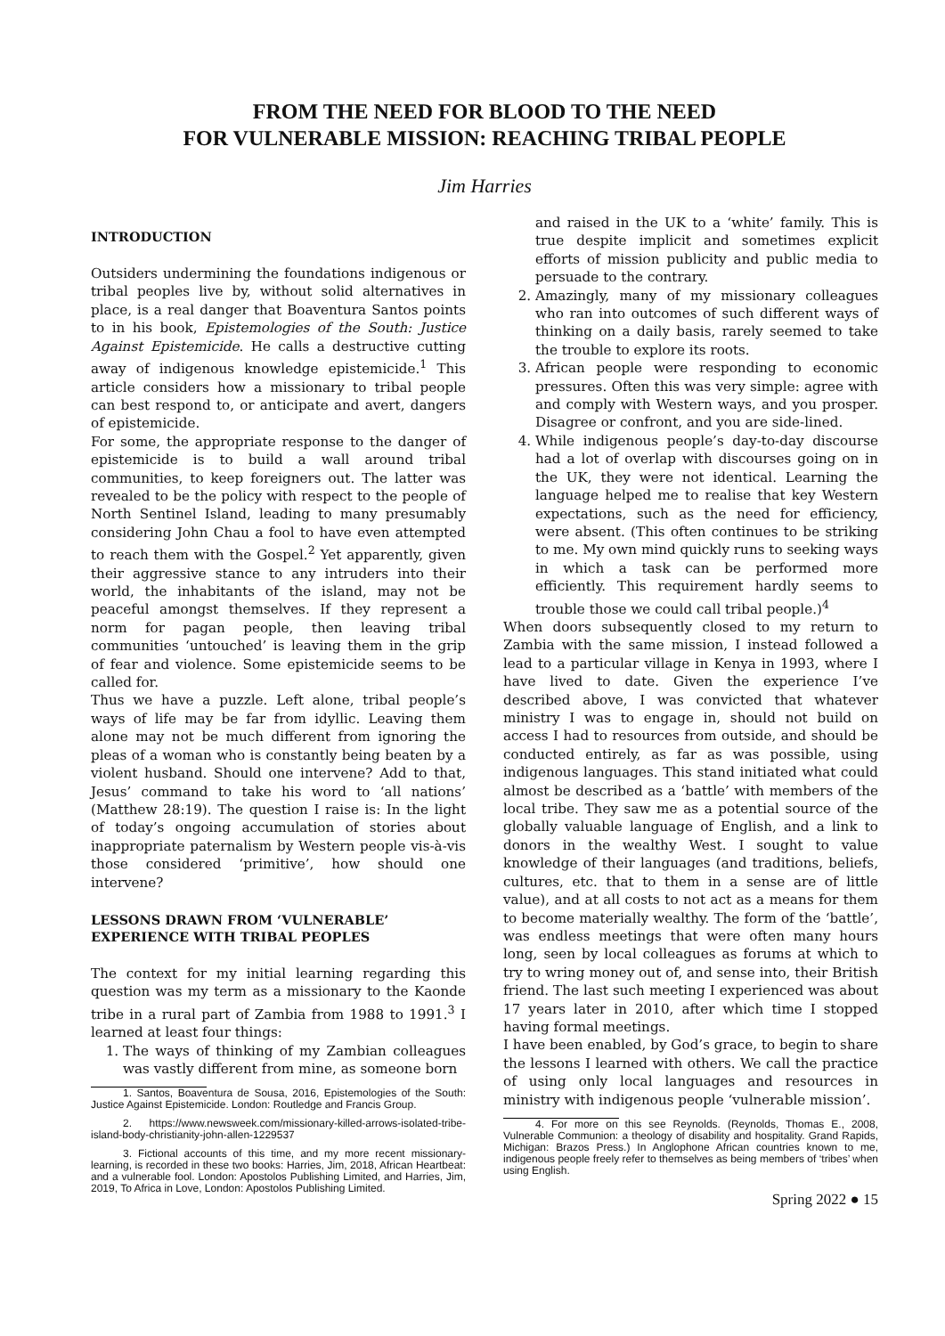FROM THE NEED FOR BLOOD TO THE NEED
FOR VULNERABLE MISSION: REACHING TRIBAL PEOPLE
Jim Harries
INTRODUCTION
Outsiders undermining the foundations indigenous or tribal peoples live by, without solid alternatives in place, is a real danger that Boaventura Santos points to in his book, Epistemologies of the South: Justice Against Epistemicide. He calls a destructive cutting away of indigenous knowledge epistemicide.<sup>1</sup> This article considers how a missionary to tribal people can best respond to, or anticipate and avert, dangers of epistemicide.
For some, the appropriate response to the danger of epistemicide is to build a wall around tribal communities, to keep foreigners out. The latter was revealed to be the policy with respect to the people of North Sentinel Island, leading to many presumably considering John Chau a fool to have even attempted to reach them with the Gospel.<sup>2</sup> Yet apparently, given their aggressive stance to any intruders into their world, the inhabitants of the island, may not be peaceful amongst themselves. If they represent a norm for pagan people, then leaving tribal communities ‘untouched’ is leaving them in the grip of fear and violence. Some epistemicide seems to be called for.
Thus we have a puzzle. Left alone, tribal people’s ways of life may be far from idyllic. Leaving them alone may not be much different from ignoring the pleas of a woman who is constantly being beaten by a violent husband. Should one intervene? Add to that, Jesus’ command to take his word to ‘all nations’ (Matthew 28:19). The question I raise is: In the light of today’s ongoing accumulation of stories about inappropriate paternalism by Western people vis-à-vis those considered ‘primitive’, how should one intervene?
LESSONS DRAWN FROM ‘VULNERABLE’
EXPERIENCE WITH TRIBAL PEOPLES
The context for my initial learning regarding this question was my term as a missionary to the Kaonde tribe in a rural part of Zambia from 1988 to 1991.<sup>3</sup> I learned at least four things:
1. The ways of thinking of my Zambian colleagues was vastly different from mine, as someone born
1. Santos, Boaventura de Sousa, 2016, Epistemologies of the South: Justice Against Epistemicide. London: Routledge and Francis Group.
2. https://www.newsweek.com/missionary-killed-arrows-isolated-tribe-island-body-christianity-john-allen-1229537
3. Fictional accounts of this time, and my more recent missionary-learning, is recorded in these two books: Harries, Jim, 2018, African Heartbeat: and a vulnerable fool. London: Apostolos Publishing Limited, and Harries, Jim, 2019, To Africa in Love, London: Apostolos Publishing Limited.
and raised in the UK to a ‘white’ family. This is true despite implicit and sometimes explicit efforts of mission publicity and public media to persuade to the contrary.
2. Amazingly, many of my missionary colleagues who ran into outcomes of such different ways of thinking on a daily basis, rarely seemed to take the trouble to explore its roots.
3. African people were responding to economic pressures. Often this was very simple: agree with and comply with Western ways, and you prosper. Disagree or confront, and you are side-lined.
4. While indigenous people’s day-to-day discourse had a lot of overlap with discourses going on in the UK, they were not identical. Learning the language helped me to realise that key Western expectations, such as the need for efficiency, were absent. (This often continues to be striking to me. My own mind quickly runs to seeking ways in which a task can be performed more efficiently. This requirement hardly seems to trouble those we could call tribal people.)<sup>4</sup>
When doors subsequently closed to my return to Zambia with the same mission, I instead followed a lead to a particular village in Kenya in 1993, where I have lived to date. Given the experience I’ve described above, I was convicted that whatever ministry I was to engage in, should not build on access I had to resources from outside, and should be conducted entirely, as far as was possible, using indigenous languages. This stand initiated what could almost be described as a ‘battle’ with members of the local tribe. They saw me as a potential source of the globally valuable language of English, and a link to donors in the wealthy West. I sought to value knowledge of their languages (and traditions, beliefs, cultures, etc. that to them in a sense are of little value), and at all costs to not act as a means for them to become materially wealthy. The form of the ‘battle’, was endless meetings that were often many hours long, seen by local colleagues as forums at which to try to wring money out of, and sense into, their British friend. The last such meeting I experienced was about 17 years later in 2010, after which time I stopped having formal meetings.
I have been enabled, by God’s grace, to begin to share the lessons I learned with others. We call the practice of using only local languages and resources in ministry with indigenous people ‘vulnerable mission’.
4. For more on this see Reynolds. (Reynolds, Thomas E., 2008, Vulnerable Communion: a theology of disability and hospitality. Grand Rapids, Michigan: Brazos Press.) In Anglophone African countries known to me, indigenous people freely refer to themselves as being members of ‘tribes’ when using English.
Spring 2022 ● 15